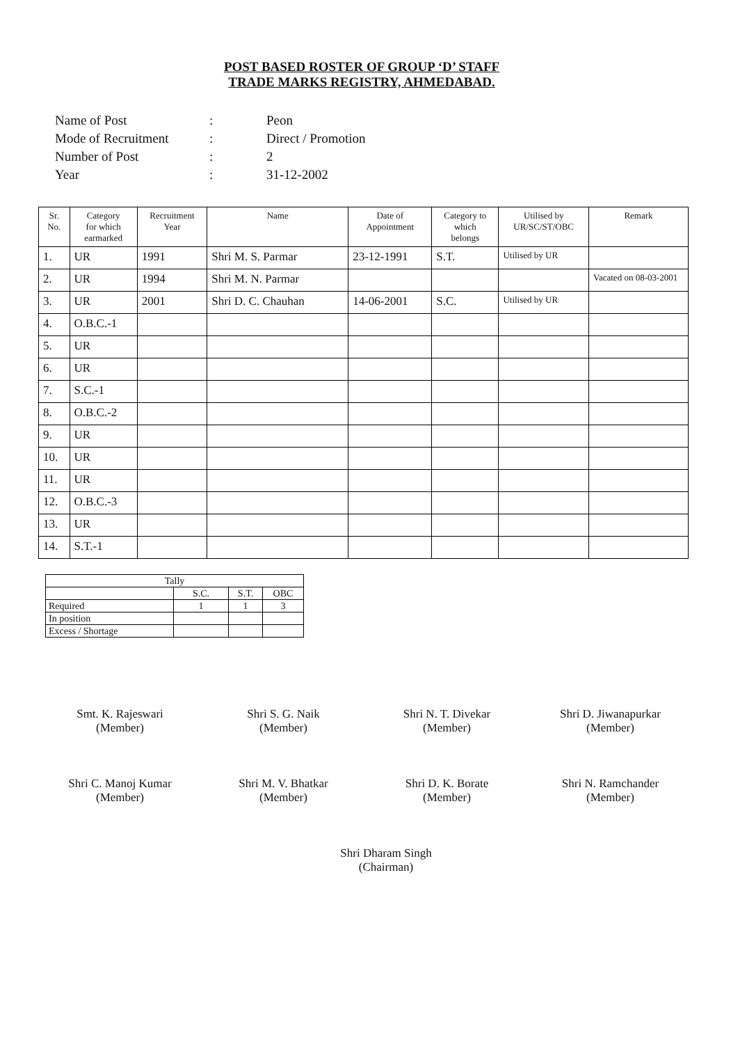POST BASED ROSTER OF GROUP ‘D’ STAFF
TRADE MARKS REGISTRY, AHMEDABAD.
| Name of Post | : | Peon |
| Mode of Recruitment | : | Direct / Promotion |
| Number of Post | : | 2 |
| Year | : | 31-12-2002 |
| Sr. No. | Category for which earmarked | Recruitment Year | Name | Date of Appointment | Category to which belongs | Utilised by UR/SC/ST/OBC | Remark |
| --- | --- | --- | --- | --- | --- | --- | --- |
| 1. | UR | 1991 | Shri M. S. Parmar | 23-12-1991 | S.T. | Utilised by UR | |
| 2. | UR | 1994 | Shri M. N. Parmar | | | | Vacated on 08-03-2001 |
| 3. | UR | 2001 | Shri D. C. Chauhan | 14-06-2001 | S.C. | Utilised by UR | |
| 4. | O.B.C.-1 | | | | | | |
| 5. | UR | | | | | | |
| 6. | UR | | | | | | |
| 7. | S.C.-1 | | | | | | |
| 8. | O.B.C.-2 | | | | | | |
| 9. | UR | | | | | | |
| 10. | UR | | | | | | |
| 11. | UR | | | | | | |
| 12. | O.B.C.-3 | | | | | | |
| 13. | UR | | | | | | |
| 14. | S.T.-1 | | | | | | |
| Tally | | | |
| | S.C. | S.T. | OBC |
| Required | 1 | 1 | 3 |
| In position | | | |
| Excess / Shortage | | | |
Smt. K. Rajeswari
(Member)
Shri S. G. Naik
(Member)
Shri N. T. Divekar
(Member)
Shri D. Jiwanapurkar
(Member)
Shri C. Manoj Kumar
(Member)
Shri M. V. Bhatkar
(Member)
Shri D. K. Borate
(Member)
Shri N. Ramchander
(Member)
Shri Dharam Singh
(Chairman)